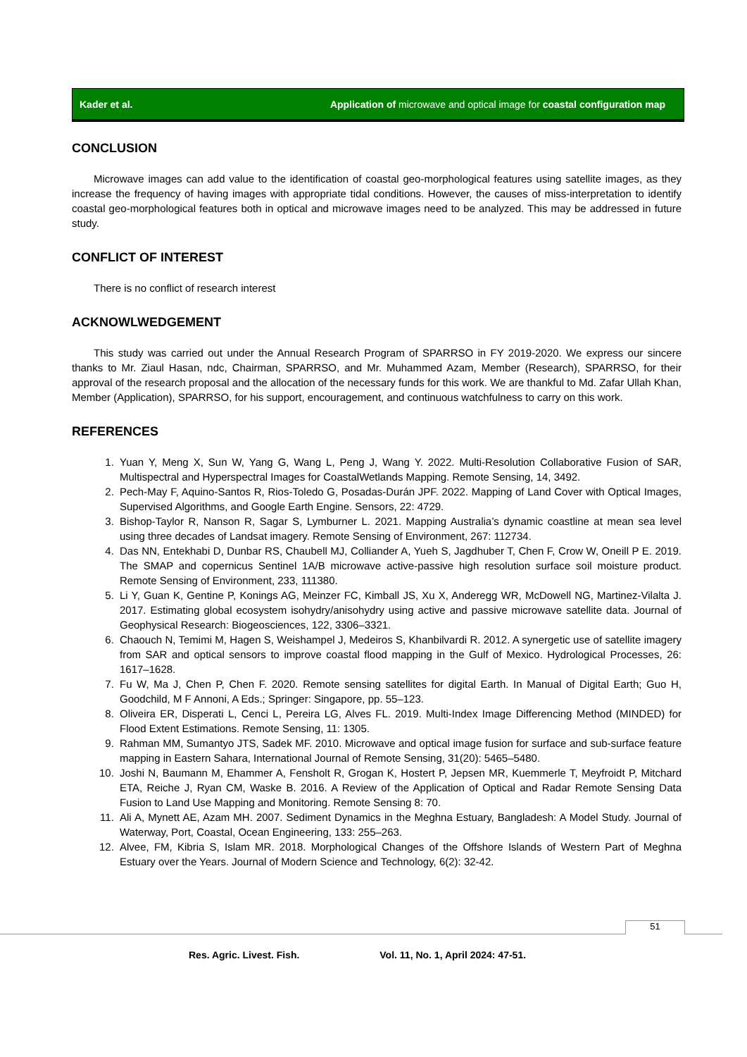Kader et al. Application of microwave and optical image for coastal configuration map
CONCLUSION
Microwave images can add value to the identification of coastal geo-morphological features using satellite images, as they increase the frequency of having images with appropriate tidal conditions. However, the causes of miss-interpretation to identify coastal geo-morphological features both in optical and microwave images need to be analyzed. This may be addressed in future study.
CONFLICT OF INTEREST
There is no conflict of research interest
ACKNOWLWEDGEMENT
This study was carried out under the Annual Research Program of SPARRSO in FY 2019-2020. We express our sincere thanks to Mr. Ziaul Hasan, ndc, Chairman, SPARRSO, and Mr. Muhammed Azam, Member (Research), SPARRSO, for their approval of the research proposal and the allocation of the necessary funds for this work. We are thankful to Md. Zafar Ullah Khan, Member (Application), SPARRSO, for his support, encouragement, and continuous watchfulness to carry on this work.
REFERENCES
1. Yuan Y, Meng X, Sun W, Yang G, Wang L, Peng J, Wang Y. 2022. Multi-Resolution Collaborative Fusion of SAR, Multispectral and Hyperspectral Images for CoastalWetlands Mapping. Remote Sensing, 14, 3492.
2. Pech-May F, Aquino-Santos R, Rios-Toledo G, Posadas-Durán JPF. 2022. Mapping of Land Cover with Optical Images, Supervised Algorithms, and Google Earth Engine. Sensors, 22: 4729.
3. Bishop-Taylor R, Nanson R, Sagar S, Lymburner L. 2021. Mapping Australia’s dynamic coastline at mean sea level using three decades of Landsat imagery. Remote Sensing of Environment, 267: 112734.
4. Das NN, Entekhabi D, Dunbar RS, Chaubell MJ, Colliander A, Yueh S, Jagdhuber T, Chen F, Crow W, Oneill P E. 2019. The SMAP and copernicus Sentinel 1A/B microwave active-passive high resolution surface soil moisture product. Remote Sensing of Environment, 233, 111380.
5. Li Y, Guan K, Gentine P, Konings AG, Meinzer FC, Kimball JS, Xu X, Anderegg WR, McDowell NG, Martinez-Vilalta J. 2017. Estimating global ecosystem isohydry/anisohydry using active and passive microwave satellite data. Journal of Geophysical Research: Biogeosciences, 122, 3306–3321.
6. Chaouch N, Temimi M, Hagen S, Weishampel J, Medeiros S, Khanbilvardi R. 2012. A synergetic use of satellite imagery from SAR and optical sensors to improve coastal flood mapping in the Gulf of Mexico. Hydrological Processes, 26: 1617–1628.
7. Fu W, Ma J, Chen P, Chen F. 2020. Remote sensing satellites for digital Earth. In Manual of Digital Earth; Guo H, Goodchild, M F Annoni, A Eds.; Springer: Singapore, pp. 55–123.
8. Oliveira ER, Disperati L, Cenci L, Pereira LG, Alves FL. 2019. Multi-Index Image Differencing Method (MINDED) for Flood Extent Estimations. Remote Sensing, 11: 1305.
9. Rahman MM, Sumantyo JTS, Sadek MF. 2010. Microwave and optical image fusion for surface and sub-surface feature mapping in Eastern Sahara, International Journal of Remote Sensing, 31(20): 5465–5480.
10. Joshi N, Baumann M, Ehammer A, Fensholt R, Grogan K, Hostert P, Jepsen MR, Kuemmerle T, Meyfroidt P, Mitchard ETA, Reiche J, Ryan CM, Waske B. 2016. A Review of the Application of Optical and Radar Remote Sensing Data Fusion to Land Use Mapping and Monitoring. Remote Sensing 8: 70.
11. Ali A, Mynett AE, Azam MH. 2007. Sediment Dynamics in the Meghna Estuary, Bangladesh: A Model Study. Journal of Waterway, Port, Coastal, Ocean Engineering, 133: 255–263.
12. Alvee, FM, Kibria S, Islam MR. 2018. Morphological Changes of the Offshore Islands of Western Part of Meghna Estuary over the Years. Journal of Modern Science and Technology, 6(2): 32-42.
51
Res. Agric. Livest. Fish. Vol. 11, No. 1, April 2024: 47-51.